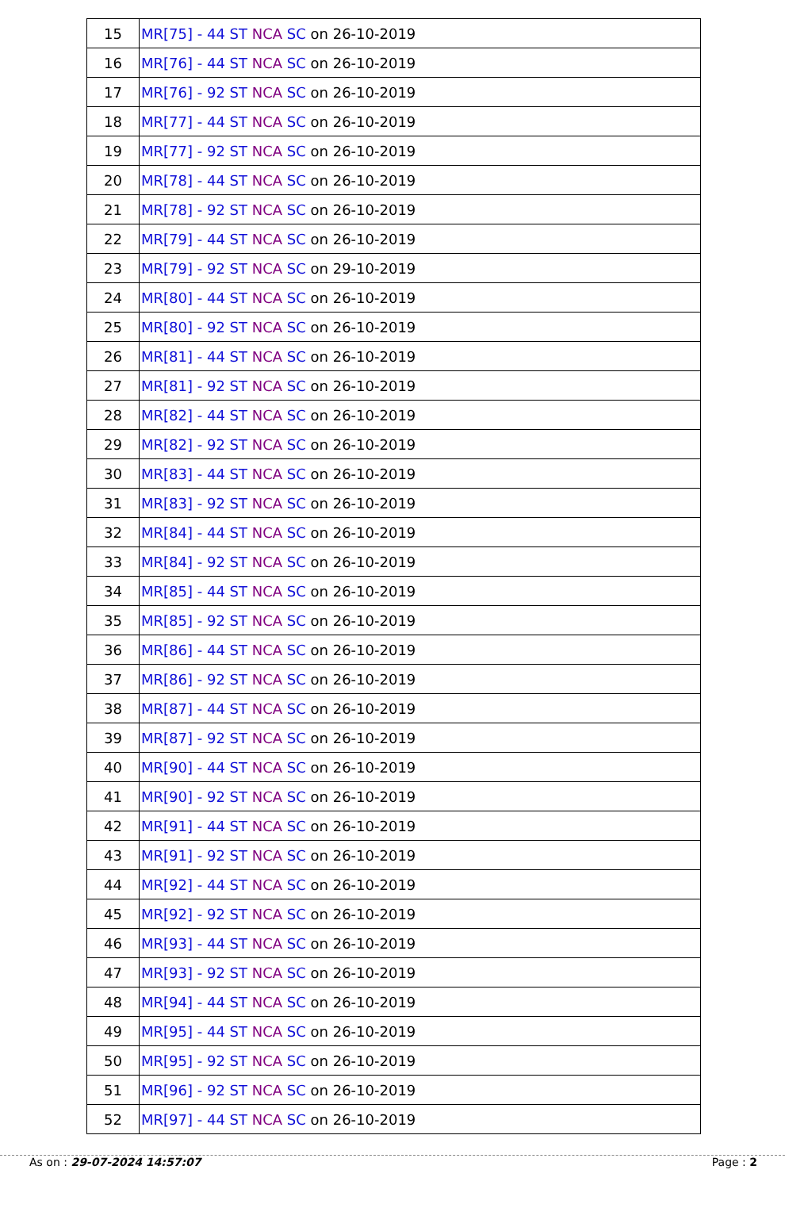| 15 | MR[75] - 44 ST NCA SC on 26-10-2019 |
| 16 | MR[76] - 44 ST NCA SC on 26-10-2019 |
| 17 | MR[76] - 92 ST NCA SC on 26-10-2019 |
| 18 | MR[77] - 44 ST NCA SC on 26-10-2019 |
| 19 | MR[77] - 92 ST NCA SC on 26-10-2019 |
| 20 | MR[78] - 44 ST NCA SC on 26-10-2019 |
| 21 | MR[78] - 92 ST NCA SC on 26-10-2019 |
| 22 | MR[79] - 44 ST NCA SC on 26-10-2019 |
| 23 | MR[79] - 92 ST NCA SC on 29-10-2019 |
| 24 | MR[80] - 44 ST NCA SC on 26-10-2019 |
| 25 | MR[80] - 92 ST NCA SC on 26-10-2019 |
| 26 | MR[81] - 44 ST NCA SC on 26-10-2019 |
| 27 | MR[81] - 92 ST NCA SC on 26-10-2019 |
| 28 | MR[82] - 44 ST NCA SC on 26-10-2019 |
| 29 | MR[82] - 92 ST NCA SC on 26-10-2019 |
| 30 | MR[83] - 44 ST NCA SC on 26-10-2019 |
| 31 | MR[83] - 92 ST NCA SC on 26-10-2019 |
| 32 | MR[84] - 44 ST NCA SC on 26-10-2019 |
| 33 | MR[84] - 92 ST NCA SC on 26-10-2019 |
| 34 | MR[85] - 44 ST NCA SC on 26-10-2019 |
| 35 | MR[85] - 92 ST NCA SC on 26-10-2019 |
| 36 | MR[86] - 44 ST NCA SC on 26-10-2019 |
| 37 | MR[86] - 92 ST NCA SC on 26-10-2019 |
| 38 | MR[87] - 44 ST NCA SC on 26-10-2019 |
| 39 | MR[87] - 92 ST NCA SC on 26-10-2019 |
| 40 | MR[90] - 44 ST NCA SC on 26-10-2019 |
| 41 | MR[90] - 92 ST NCA SC on 26-10-2019 |
| 42 | MR[91] - 44 ST NCA SC on 26-10-2019 |
| 43 | MR[91] - 92 ST NCA SC on 26-10-2019 |
| 44 | MR[92] - 44 ST NCA SC on 26-10-2019 |
| 45 | MR[92] - 92 ST NCA SC on 26-10-2019 |
| 46 | MR[93] - 44 ST NCA SC on 26-10-2019 |
| 47 | MR[93] - 92 ST NCA SC on 26-10-2019 |
| 48 | MR[94] - 44 ST NCA SC on 26-10-2019 |
| 49 | MR[95] - 44 ST NCA SC on 26-10-2019 |
| 50 | MR[95] - 92 ST NCA SC on 26-10-2019 |
| 51 | MR[96] - 92 ST NCA SC on 26-10-2019 |
| 52 | MR[97] - 44 ST NCA SC on 26-10-2019 |
As on : 29-07-2024 14:57:07 Page : 2